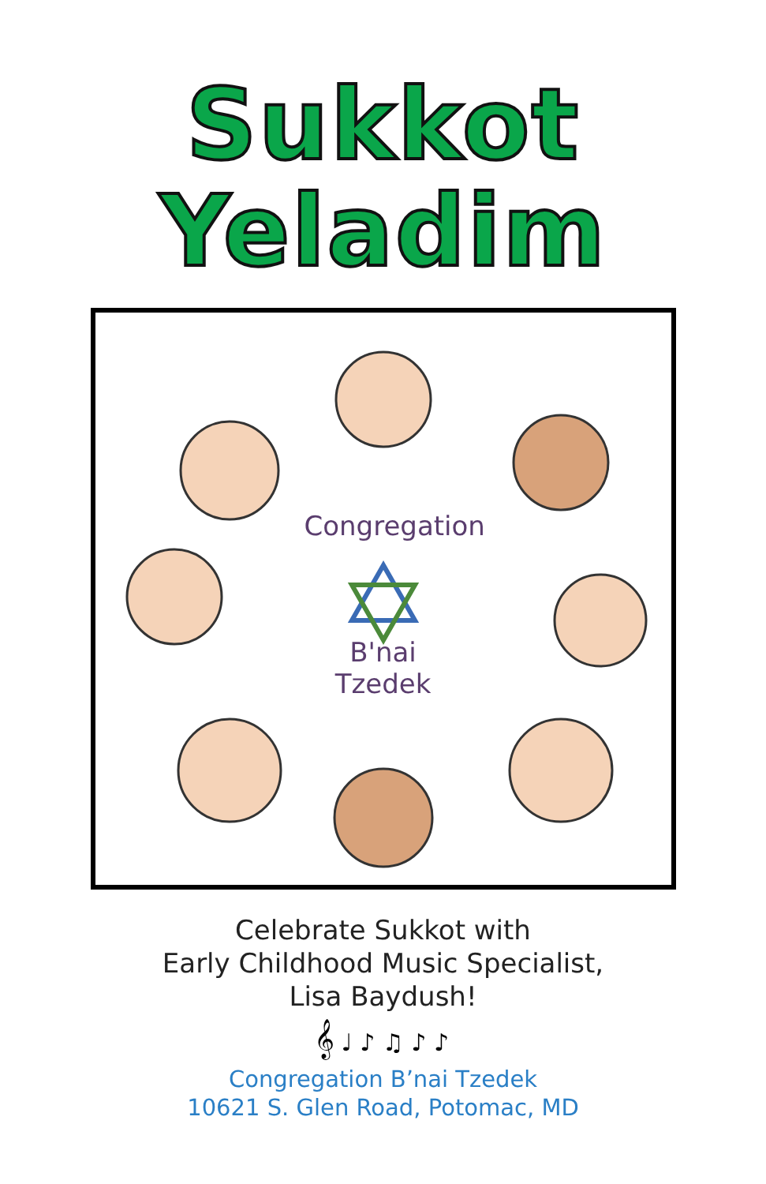Sukkot
Yeladim
Congregation
B'nai Tzedek
Celebrate Sukkot with
Early Childhood Music Specialist,
Lisa Baydush!
𝄞 ♩ ♪ ♫ ♪ ♪
Congregation B’nai Tzedek
10621 S. Glen Road, Potomac, MD